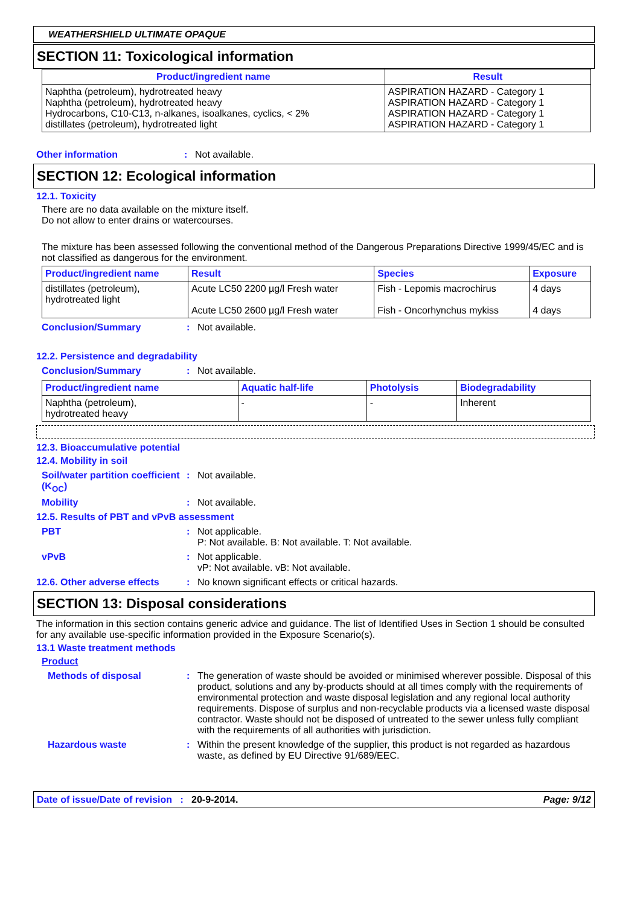WEATHERSHIELD ULTIMATE OPAQUE
SECTION 11: Toxicological information
| Product/ingredient name | Result |
| --- | --- |
| Naphtha (petroleum), hydrotreated heavy Naphtha (petroleum), hydrotreated heavy Hydrocarbons, C10-C13, n-alkanes, isoalkanes, cyclics, < 2% distillates (petroleum), hydrotreated light | ASPIRATION HAZARD - Category 1 ASPIRATION HAZARD - Category 1 ASPIRATION HAZARD - Category 1 ASPIRATION HAZARD - Category 1 |
Other information : Not available.
SECTION 12: Ecological information
12.1. Toxicity
There are no data available on the mixture itself.
Do not allow to enter drains or watercourses.
The mixture has been assessed following the conventional method of the Dangerous Preparations Directive 1999/45/EC and is not classified as dangerous for the environment.
| Product/ingredient name | Result | Species | Exposure |
| --- | --- | --- | --- |
| distillates (petroleum), hydrotreated light | Acute LC50 2200 µg/l Fresh water Acute LC50 2600 µg/l Fresh water | Fish - Lepomis macrochirus Fish - Oncorhynchus mykiss | 4 days 4 days |
Conclusion/Summary : Not available.
12.2. Persistence and degradability
Conclusion/Summary : Not available.
| Product/ingredient name | Aquatic half-life | Photolysis | Biodegradability |
| --- | --- | --- | --- |
| Naphtha (petroleum), hydrotreated heavy | - | - | Inherent |
12.3. Bioaccumulative potential
12.4. Mobility in soil
Soil/water partition coefficient (K<sub>OC</sub>)
: Not available.
Mobility : Not available.
12.5. Results of PBT and vPvB assessment
PBT : Not applicable.
P: Not available. B: Not available. T: Not available.
vPvB : Not applicable.
vP: Not available. vB: Not available.
12.6. Other adverse effects
: No known significant effects or critical hazards.
SECTION 13: Disposal considerations
The information in this section contains generic advice and guidance. The list of Identified Uses in Section 1 should be consulted for any available use-specific information provided in the Exposure Scenario(s).
13.1 Waste treatment methods
Product
Methods of disposal : The generation of waste should be avoided or minimised wherever possible. Disposal of this product, solutions and any by-products should at all times comply with the requirements of environmental protection and waste disposal legislation and any regional local authority requirements. Dispose of surplus and non-recyclable products via a licensed waste disposal contractor. Waste should not be disposed of untreated to the sewer unless fully compliant with the requirements of all authorities with jurisdiction.
Hazardous waste : Within the present knowledge of the supplier, this product is not regarded as hazardous waste, as defined by EU Directive 91/689/EEC.
Date of issue/Date of revision : 20-9-2014. Page: 9/12